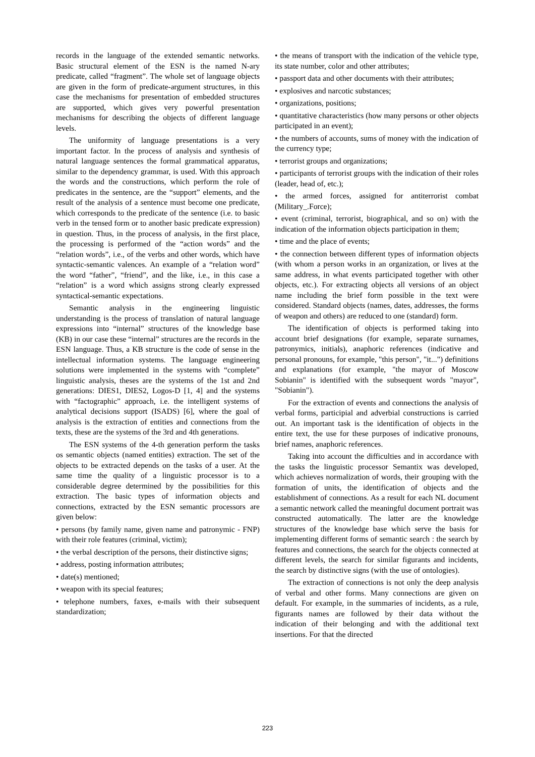records in the language of the extended semantic networks. Basic structural element of the ESN is the named N-ary predicate, called “fragment”. The whole set of language objects are given in the form of predicate-argument structures, in this case the mechanisms for presentation of embedded structures are supported, which gives very powerful presentation mechanisms for describing the objects of different language levels.
The uniformity of language presentations is a very important factor. In the process of analysis and synthesis of natural language sentences the formal grammatical apparatus, similar to the dependency grammar, is used. With this approach the words and the constructions, which perform the role of predicates in the sentence, are the “support” elements, and the result of the analysis of a sentence must become one predicate, which corresponds to the predicate of the sentence (i.e. to basic verb in the tensed form or to another basic predicate expression) in question. Thus, in the process of analysis, in the first place, the processing is performed of the “action words” and the “relation words”, i.e., of the verbs and other words, which have syntactic-semantic valences. An example of a “relation word” the word “father”, “friend”, and the like, i.e., in this case a “relation” is a word which assigns strong clearly expressed syntactical-semantic expectations.
Semantic analysis in the engineering linguistic understanding is the process of translation of natural language expressions into “internal” structures of the knowledge base (KB) in our case these “internal” structures are the records in the ESN language. Thus, a KB structure is the code of sense in the intellectual information systems. The language engineering solutions were implemented in the systems with “complete” linguistic analysis, theses are the systems of the 1st and 2nd generations: DIES1, DIES2, Logos-D [1, 4] and the systems with “factographic” approach, i.e. the intelligent systems of analytical decisions support (ISADS) [6], where the goal of analysis is the extraction of entities and connections from the texts, these are the systems of the 3rd and 4th generations.
The ESN systems of the 4-th generation perform the tasks os semantic objects (named entities) extraction. The set of the objects to be extracted depends on the tasks of a user. At the same time the quality of a linguistic processor is to a considerable degree determined by the possibilities for this extraction. The basic types of information objects and connections, extracted by the ESN semantic processors are given below:
• persons (by family name, given name and patronymic - FNP) with their role features (criminal, victim);
• the verbal description of the persons, their distinctive signs;
• address, posting information attributes;
• date(s) mentioned;
• weapon with its special features;
• telephone numbers, faxes, e-mails with their subsequent standardization;
• the means of transport with the indication of the vehicle type, its state number, color and other attributes;
• passport data and other documents with their attributes;
• explosives and narcotic substances;
• organizations, positions;
• quantitative characteristics (how many persons or other objects participated in an event);
• the numbers of accounts, sums of money with the indication of the currency type;
• terrorist groups and organizations;
• participants of terrorist groups with the indication of their roles (leader, head of, etc.);
• the armed forces, assigned for antiterrorist combat (Military_.Force);
• event (criminal, terrorist, biographical, and so on) with the indication of the information objects participation in them;
• time and the place of events;
• the connection between different types of information objects (with whom a person works in an organization, or lives at the same address, in what events participated together with other objects, etc.). For extracting objects all versions of an object name including the brief form possible in the text were considered. Standard objects (names, dates, addresses, the forms of weapon and others) are reduced to one (standard) form.
The identification of objects is performed taking into account brief designations (for example, separate surnames, patronymics, initials), anaphoric references (indicative and personal pronouns, for example, "this person", "it...") definitions and explanations (for example, "the mayor of Moscow Sobianin" is identified with the subsequent words "mayor", "Sobianin").
For the extraction of events and connections the analysis of verbal forms, participial and adverbial constructions is carried out. An important task is the identification of objects in the entire text, the use for these purposes of indicative pronouns, brief names, anaphoric references.
Taking into account the difficulties and in accordance with the tasks the linguistic processor Semantix was developed, which achieves normalization of words, their grouping with the formation of units, the identification of objects and the establishment of connections. As a result for each NL document a semantic network called the meaningful document portrait was constructed automatically. The latter are the knowledge structures of the knowledge base which serve the basis for implementing different forms of semantic search : the search by features and connections, the search for the objects connected at different levels, the search for similar figurants and incidents, the search by distinctive signs (with the use of ontologies).
The extraction of connections is not only the deep analysis of verbal and other forms. Many connections are given on default. For example, in the summaries of incidents, as a rule, figurants names are followed by their data without the indication of their belonging and with the additional text insertions. For that the directed
223